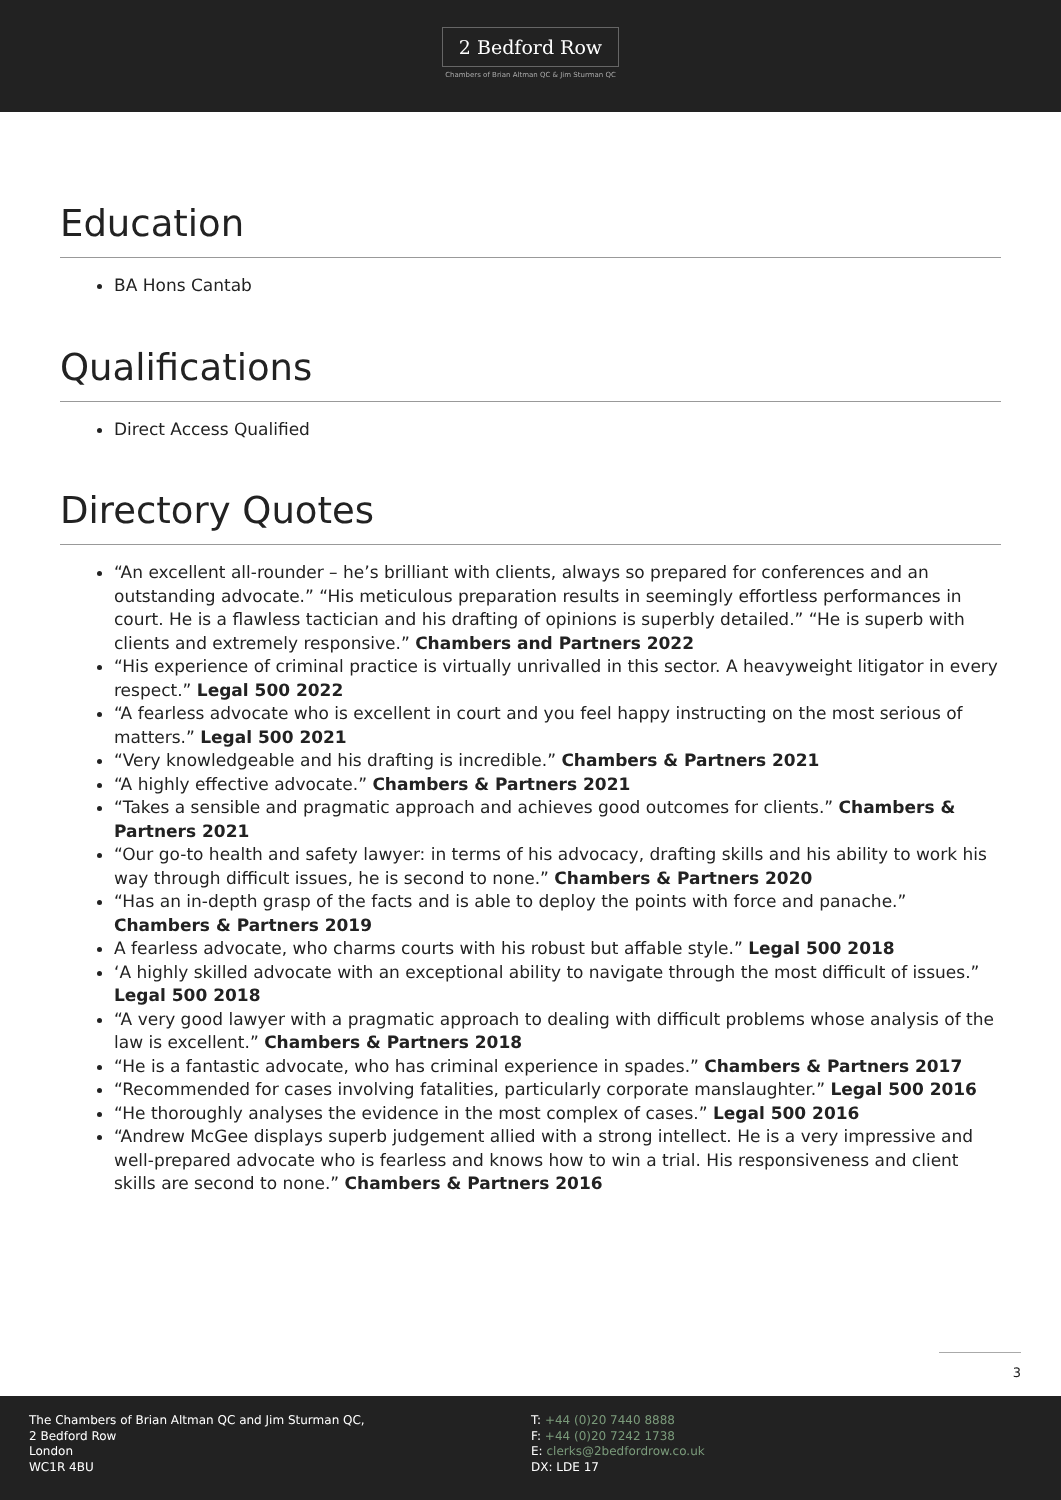2 Bedford Row
Chambers of Brian Altman QC & Jim Sturman QC
Education
BA Hons Cantab
Qualifications
Direct Access Qualified
Directory Quotes
“An excellent all-rounder – he’s brilliant with clients, always so prepared for conferences and an outstanding advocate.” “His meticulous preparation results in seemingly effortless performances in court. He is a flawless tactician and his drafting of opinions is superbly detailed.” “He is superb with clients and extremely responsive.” Chambers and Partners 2022
“His experience of criminal practice is virtually unrivalled in this sector. A heavyweight litigator in every respect.” Legal 500 2022
“A fearless advocate who is excellent in court and you feel happy instructing on the most serious of matters.” Legal 500 2021
“Very knowledgeable and his drafting is incredible.” Chambers & Partners 2021
“A highly effective advocate.” Chambers & Partners 2021
“Takes a sensible and pragmatic approach and achieves good outcomes for clients.” Chambers & Partners 2021
“Our go-to health and safety lawyer: in terms of his advocacy, drafting skills and his ability to work his way through difficult issues, he is second to none.” Chambers & Partners 2020
“Has an in-depth grasp of the facts and is able to deploy the points with force and panache.” Chambers & Partners 2019
A fearless advocate, who charms courts with his robust but affable style.” Legal 500 2018
‘A highly skilled advocate with an exceptional ability to navigate through the most difficult of issues.” Legal 500 2018
“A very good lawyer with a pragmatic approach to dealing with difficult problems whose analysis of the law is excellent.” Chambers & Partners 2018
“He is a fantastic advocate, who has criminal experience in spades.” Chambers & Partners 2017
“Recommended for cases involving fatalities, particularly corporate manslaughter.” Legal 500 2016
“He thoroughly analyses the evidence in the most complex of cases.” Legal 500 2016
“Andrew McGee displays superb judgement allied with a strong intellect. He is a very impressive and well-prepared advocate who is fearless and knows how to win a trial. His responsiveness and client skills are second to none.” Chambers & Partners 2016
3
The Chambers of Brian Altman QC and Jim Sturman QC,
2 Bedford Row
London
WC1R 4BU
T: +44 (0)20 7440 8888
F: +44 (0)20 7242 1738
E: clerks@2bedfordrow.co.uk
DX: LDE 17